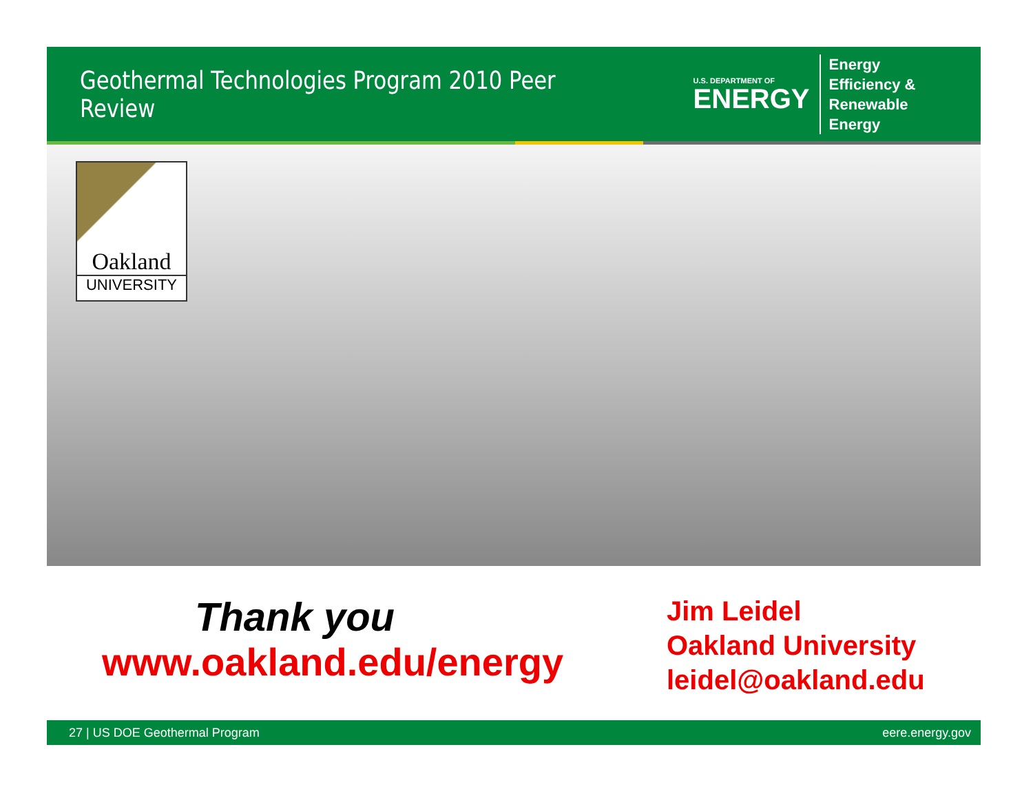Geothermal Technologies Program 2010 Peer Review
U.S. DEPARTMENT OF
ENERGY
Energy Efficiency &
Renewable Energy
Oakland
UNIVERSITY
Thank you
www.oakland.edu/energy
Jim Leidel
Oakland University
leidel@oakland.edu
27 | US DOE Geothermal Program eere.energy.gov